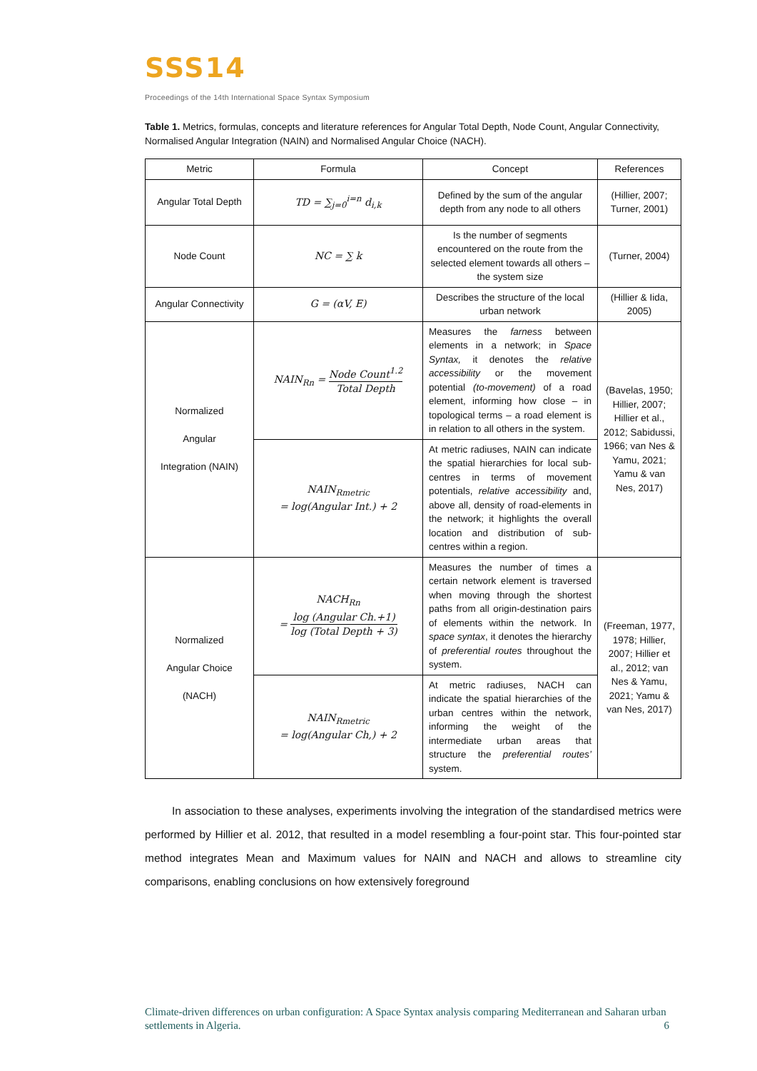SSS14
Proceedings of the 14th International Space Syntax Symposium
Table 1. Metrics, formulas, concepts and literature references for Angular Total Depth, Node Count, Angular Connectivity, Normalised Angular Integration (NAIN) and Normalised Angular Choice (NACH).
| Metric | Formula | Concept | References |
| --- | --- | --- | --- |
| Angular Total Depth | TD = ∑<sub>j=0</sub><sup>i=n</sup> d<sub>i,k</sub> | Defined by the sum of the angular depth from any node to all others | (Hillier, 2007; Turner, 2001) |
| Node Count | NC = ∑ k | Is the number of segments encountered on the route from the selected element towards all others – the system size | (Turner, 2004) |
| Angular Connectivity | G = (αV, E) | Describes the structure of the local urban network | (Hillier & Iida, 2005) |
| Normalized Angular Integration (NAIN) | NAIN<sub>Rn</sub> = Node Count<sup>1.2</sup> Total Depth | Measures the farness between elements in a network; in Space Syntax, it denotes the relative accessibility or the movement potential (to-movement) of a road element, informing how close – in topological terms – a road element is in relation to all others in the system. | (Bavelas, 1950; Hillier, 2007; Hillier et al., 2012; Sabidussi, 1966; van Nes & Yamu, 2021; Yamu & van Nes, 2017) |
| | NAIN<sub>Rmetric</sub> = log(Angular Int.) + 2 | At metric radiuses, NAIN can indicate the spatial hierarchies for local sub-centres in terms of movement potentials, relative accessibility and, above all, density of road-elements in the network; it highlights the overall location and distribution of sub-centres within a region. | |
| Normalized Angular Choice (NACH) | NACH<sub>Rn</sub> = log (Angular Ch.+1) log (Total Depth + 3) | Measures the number of times a certain network element is traversed when moving through the shortest paths from all origin-destination pairs of elements within the network. In space syntax , it denotes the hierarchy of preferential routes throughout the system. | (Freeman, 1977, 1978; Hillier, 2007; Hillier et al., 2012; van Nes & Yamu, 2021; Yamu & van Nes, 2017) |
| | NAIN<sub>Rmetric</sub> = log(Angular Ch,) + 2 | At metric radiuses, NACH can indicate the spatial hierarchies of the urban centres within the network, informing the weight of the intermediate urban areas that structure the preferential routes’ system. | |
In association to these analyses, experiments involving the integration of the standardised metrics were performed by Hillier et al. 2012, that resulted in a model resembling a four-point star. This four-pointed star method integrates Mean and Maximum values for NAIN and NACH and allows to streamline city comparisons, enabling conclusions on how extensively foreground
Climate-driven differences on urban configuration: A Space Syntax analysis comparing Mediterranean and Saharan urban settlements in Algeria. 6